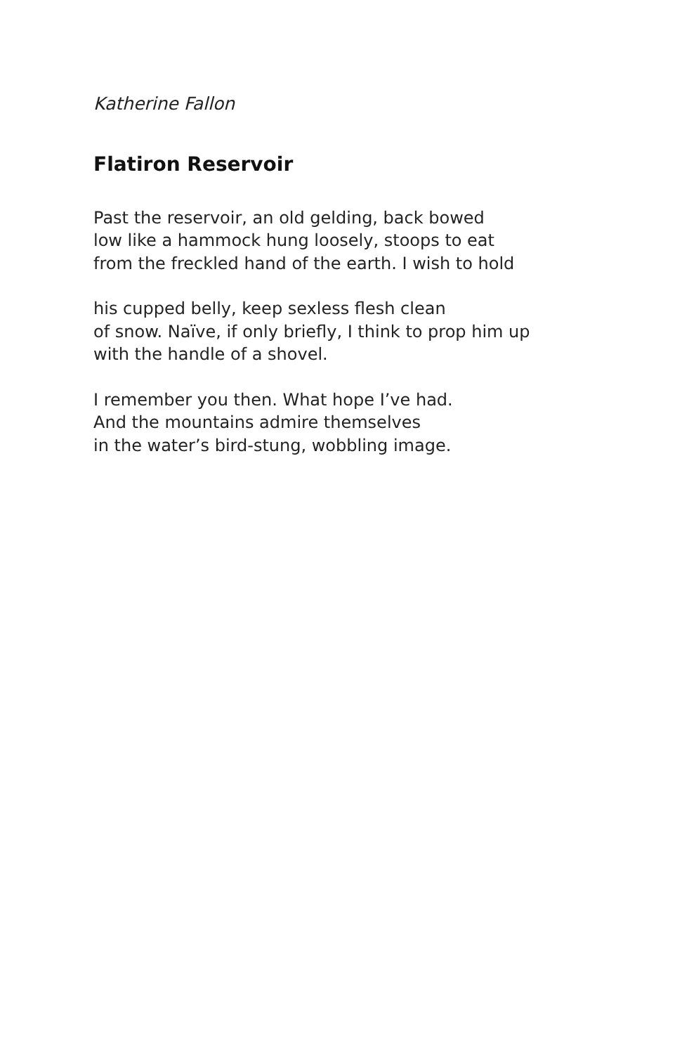Katherine Fallon
Flatiron Reservoir
Past the reservoir, an old gelding, back bowed
low like a hammock hung loosely, stoops to eat
from the freckled hand of the earth. I wish to hold
his cupped belly, keep sexless flesh clean
of snow. Naïve, if only briefly, I think to prop him up
with the handle of a shovel.
I remember you then. What hope I’ve had.
And the mountains admire themselves
in the water’s bird-stung, wobbling image.